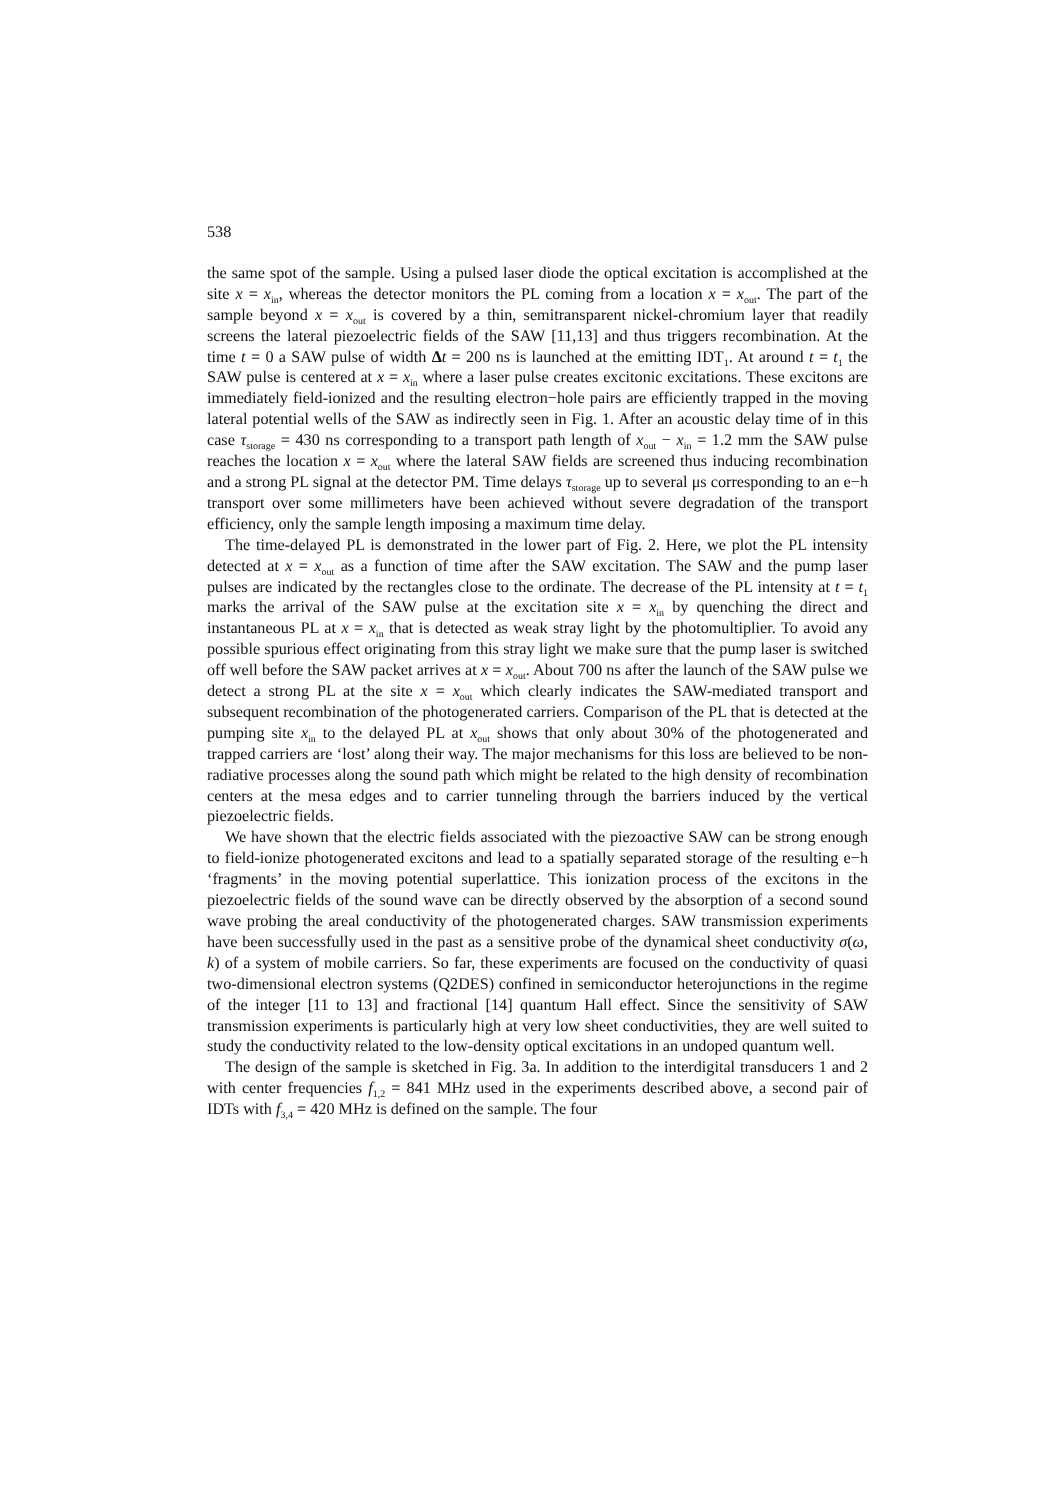538
the same spot of the sample. Using a pulsed laser diode the optical excitation is accomplished at the site x = x<sub>in</sub>, whereas the detector monitors the PL coming from a location x = x<sub>out</sub>. The part of the sample beyond x = x<sub>out</sub> is covered by a thin, semitransparent nickel-chromium layer that readily screens the lateral piezoelectric fields of the SAW [11,13] and thus triggers recombination. At the time t = 0 a SAW pulse of width Δt = 200 ns is launched at the emitting IDT<sub>1</sub>. At around t = t<sub>1</sub> the SAW pulse is centered at x = x<sub>in</sub> where a laser pulse creates excitonic excitations. These excitons are immediately field-ionized and the resulting electron−hole pairs are efficiently trapped in the moving lateral potential wells of the SAW as indirectly seen in Fig. 1. After an acoustic delay time of in this case τ<sub>storage</sub> = 430 ns corresponding to a transport path length of x<sub>out</sub> − x<sub>in</sub> = 1.2 mm the SAW pulse reaches the location x = x<sub>out</sub> where the lateral SAW fields are screened thus inducing recombination and a strong PL signal at the detector PM. Time delays τ<sub>storage</sub> up to several μs corresponding to an e−h transport over some millimeters have been achieved without severe degradation of the transport efficiency, only the sample length imposing a maximum time delay.
The time-delayed PL is demonstrated in the lower part of Fig. 2. Here, we plot the PL intensity detected at x = x<sub>out</sub> as a function of time after the SAW excitation. The SAW and the pump laser pulses are indicated by the rectangles close to the ordinate. The decrease of the PL intensity at t = t<sub>1</sub> marks the arrival of the SAW pulse at the excitation site x = x<sub>in</sub> by quenching the direct and instantaneous PL at x = x<sub>in</sub> that is detected as weak stray light by the photomultiplier. To avoid any possible spurious effect originating from this stray light we make sure that the pump laser is switched off well before the SAW packet arrives at x = x<sub>out</sub>. About 700 ns after the launch of the SAW pulse we detect a strong PL at the site x = x<sub>out</sub> which clearly indicates the SAW-mediated transport and subsequent recombination of the photogenerated carriers. Comparison of the PL that is detected at the pumping site x<sub>in</sub> to the delayed PL at x<sub>out</sub> shows that only about 30% of the photogenerated and trapped carriers are ‘lost’ along their way. The major mechanisms for this loss are believed to be non-radiative processes along the sound path which might be related to the high density of recombination centers at the mesa edges and to carrier tunneling through the barriers induced by the vertical piezoelectric fields.
We have shown that the electric fields associated with the piezoactive SAW can be strong enough to field-ionize photogenerated excitons and lead to a spatially separated storage of the resulting e−h ‘fragments’ in the moving potential superlattice. This ionization process of the excitons in the piezoelectric fields of the sound wave can be directly observed by the absorption of a second sound wave probing the areal conductivity of the photogenerated charges. SAW transmission experiments have been successfully used in the past as a sensitive probe of the dynamical sheet conductivity σ(ω, k) of a system of mobile carriers. So far, these experiments are focused on the conductivity of quasi two-dimensional electron systems (Q2DES) confined in semiconductor heterojunctions in the regime of the integer [11 to 13] and fractional [14] quantum Hall effect. Since the sensitivity of SAW transmission experiments is particularly high at very low sheet conductivities, they are well suited to study the conductivity related to the low-density optical excitations in an undoped quantum well.
The design of the sample is sketched in Fig. 3a. In addition to the interdigital transducers 1 and 2 with center frequencies f<sub>1,2</sub> = 841 MHz used in the experiments described above, a second pair of IDTs with f<sub>3,4</sub> = 420 MHz is defined on the sample. The four